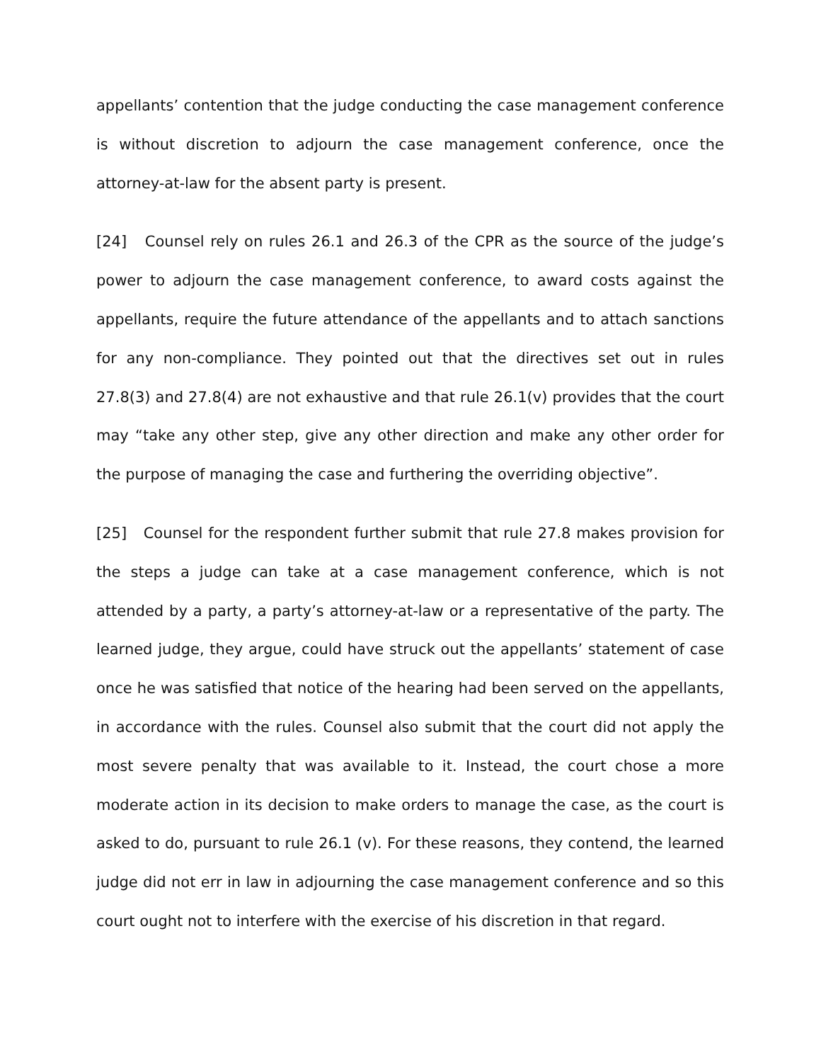appellants’ contention that the judge conducting the case management conference is without discretion to adjourn the case management conference, once the attorney-at-law for the absent party is present.
[24] Counsel rely on rules 26.1 and 26.3 of the CPR as the source of the judge’s power to adjourn the case management conference, to award costs against the appellants, require the future attendance of the appellants and to attach sanctions for any non-compliance. They pointed out that the directives set out in rules 27.8(3) and 27.8(4) are not exhaustive and that rule 26.1(v) provides that the court may “take any other step, give any other direction and make any other order for the purpose of managing the case and furthering the overriding objective”.
[25] Counsel for the respondent further submit that rule 27.8 makes provision for the steps a judge can take at a case management conference, which is not attended by a party, a party’s attorney-at-law or a representative of the party. The learned judge, they argue, could have struck out the appellants’ statement of case once he was satisfied that notice of the hearing had been served on the appellants, in accordance with the rules. Counsel also submit that the court did not apply the most severe penalty that was available to it. Instead, the court chose a more moderate action in its decision to make orders to manage the case, as the court is asked to do, pursuant to rule 26.1 (v). For these reasons, they contend, the learned judge did not err in law in adjourning the case management conference and so this court ought not to interfere with the exercise of his discretion in that regard.